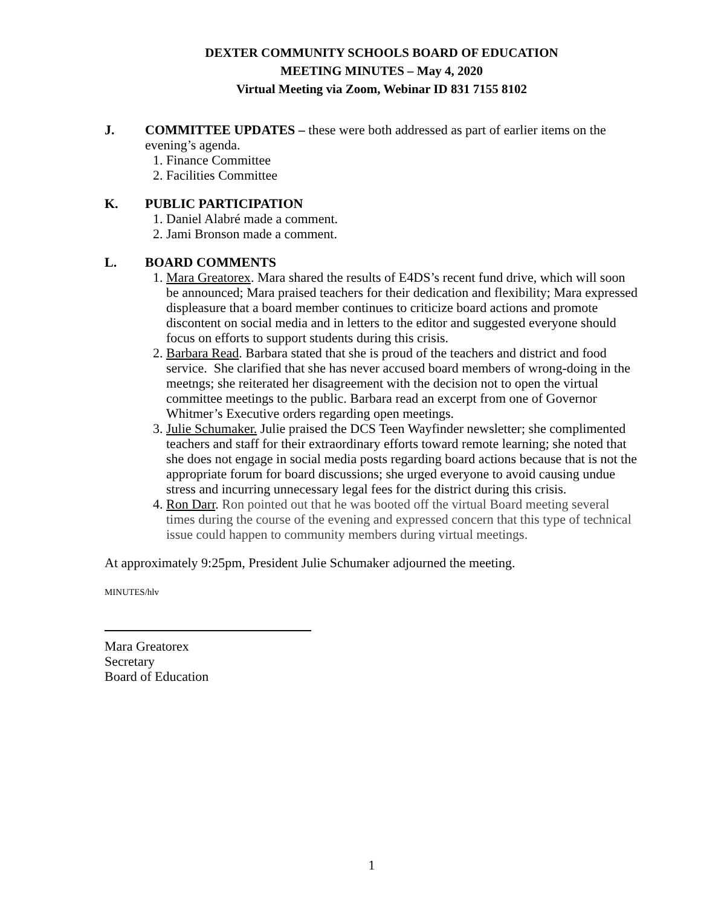DEXTER COMMUNITY SCHOOLS BOARD OF EDUCATION
MEETING MINUTES – May 4, 2020
Virtual Meeting via Zoom, Webinar ID 831 7155 8102
J. COMMITTEE UPDATES – these were both addressed as part of earlier items on the evening’s agenda.
1. Finance Committee
2. Facilities Committee
K. PUBLIC PARTICIPATION
1. Daniel Alabré made a comment.
2. Jami Bronson made a comment.
L. BOARD COMMENTS
1. Mara Greatorex. Mara shared the results of E4DS’s recent fund drive, which will soon be announced; Mara praised teachers for their dedication and flexibility; Mara expressed displeasure that a board member continues to criticize board actions and promote discontent on social media and in letters to the editor and suggested everyone should focus on efforts to support students during this crisis.
2. Barbara Read. Barbara stated that she is proud of the teachers and district and food service. She clarified that she has never accused board members of wrong-doing in the meetngs; she reiterated her disagreement with the decision not to open the virtual committee meetings to the public. Barbara read an excerpt from one of Governor Whitmer’s Executive orders regarding open meetings.
3. Julie Schumaker. Julie praised the DCS Teen Wayfinder newsletter; she complimented teachers and staff for their extraordinary efforts toward remote learning; she noted that she does not engage in social media posts regarding board actions because that is not the appropriate forum for board discussions; she urged everyone to avoid causing undue stress and incurring unnecessary legal fees for the district during this crisis.
4. Ron Darr. Ron pointed out that he was booted off the virtual Board meeting several times during the course of the evening and expressed concern that this type of technical issue could happen to community members during virtual meetings.
At approximately 9:25pm, President Julie Schumaker adjourned the meeting.
MINUTES/hlv
Mara Greatorex
Secretary
Board of Education
1